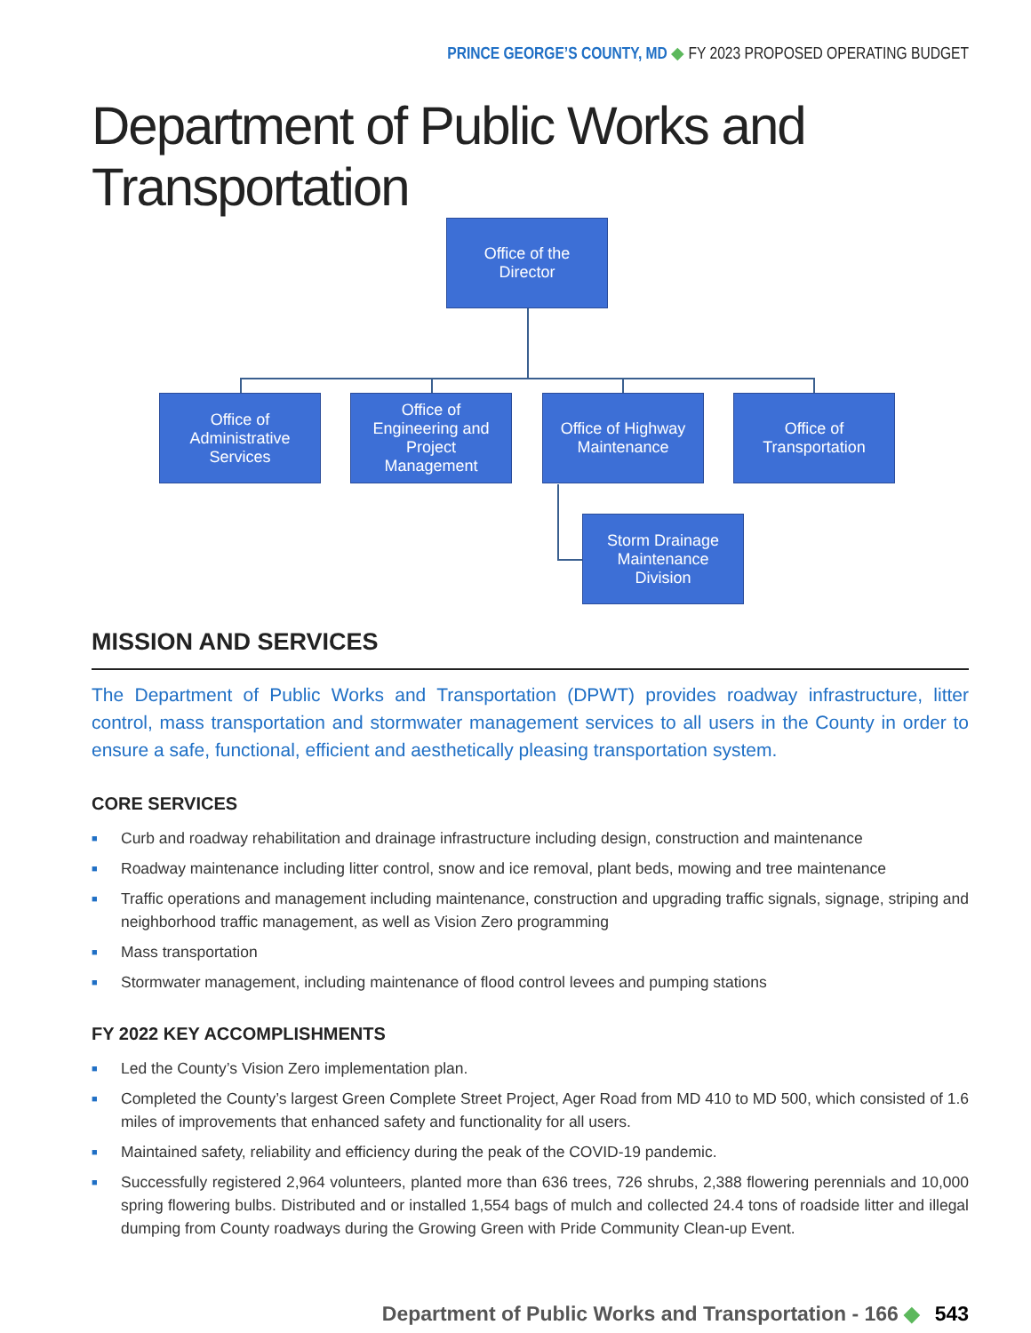PRINCE GEORGE’S COUNTY, MD ◆ FY 2023 PROPOSED OPERATING BUDGET
Department of Public Works and Transportation
Office of the
Director
Office of
Administrative
Services
Office of
Engineering and
Project
Management
Office of Highway
Maintenance
Office of
Transportation
Storm Drainage
Maintenance
Division
MISSION AND SERVICES
The Department of Public Works and Transportation (DPWT) provides roadway infrastructure, litter control, mass transportation and stormwater management services to all users in the County in order to ensure a safe, functional, efficient and aesthetically pleasing transportation system.
CORE SERVICES
■ Curb and roadway rehabilitation and drainage infrastructure including design, construction and maintenance
■ Roadway maintenance including litter control, snow and ice removal, plant beds, mowing and tree maintenance
■ Traffic operations and management including maintenance, construction and upgrading traffic signals, signage, striping and neighborhood traffic management, as well as Vision Zero programming
■ Mass transportation
■ Stormwater management, including maintenance of flood control levees and pumping stations
FY 2022 KEY ACCOMPLISHMENTS
■ Led the County’s Vision Zero implementation plan.
■ Completed the County’s largest Green Complete Street Project, Ager Road from MD 410 to MD 500, which consisted of 1.6 miles of improvements that enhanced safety and functionality for all users.
■ Maintained safety, reliability and efficiency during the peak of the COVID-19 pandemic.
■ Successfully registered 2,964 volunteers, planted more than 636 trees, 726 shrubs, 2,388 flowering perennials and 10,000 spring flowering bulbs. Distributed and or installed 1,554 bags of mulch and collected 24.4 tons of roadside litter and illegal dumping from County roadways during the Growing Green with Pride Community Clean-up Event.
Department of Public Works and Transportation - 166 ◆ 543